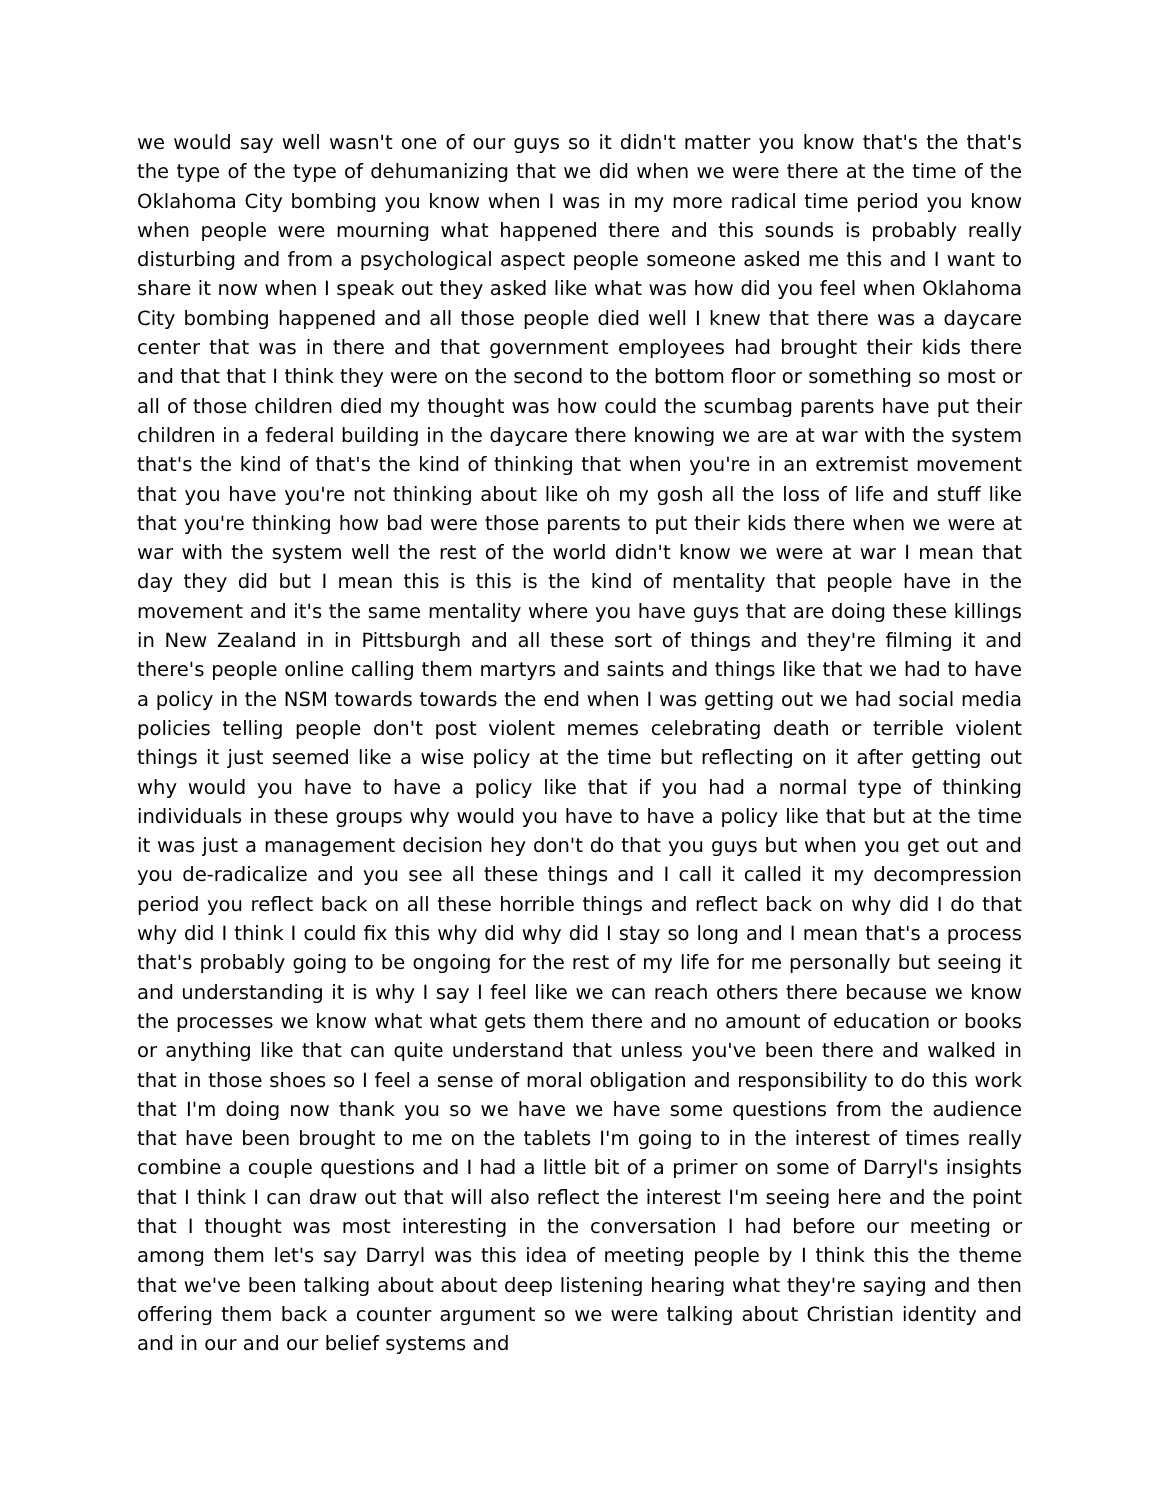we would say well wasn't one of our guys so it didn't matter you know that's the that's the type of the type of dehumanizing that we did when we were there at the time of the Oklahoma City bombing you know when I was in my more radical time period you know when people were mourning what happened there and this sounds is probably really disturbing and from a psychological aspect people someone asked me this and I want to share it now when I speak out they asked like what was how did you feel when Oklahoma City bombing happened and all those people died well I knew that there was a daycare center that was in there and that government employees had brought their kids there and that that I think they were on the second to the bottom floor or something so most or all of those children died my thought was how could the scumbag parents have put their children in a federal building in the daycare there knowing we are at war with the system that's the kind of that's the kind of thinking that when you're in an extremist movement that you have you're not thinking about like oh my gosh all the loss of life and stuff like that you're thinking how bad were those parents to put their kids there when we were at war with the system well the rest of the world didn't know we were at war I mean that day they did but I mean this is this is the kind of mentality that people have in the movement and it's the same mentality where you have guys that are doing these killings in New Zealand in in Pittsburgh and all these sort of things and they're filming it and there's people online calling them martyrs and saints and things like that we had to have a policy in the NSM towards towards the end when I was getting out we had social media policies telling people don't post violent memes celebrating death or terrible violent things it just seemed like a wise policy at the time but reflecting on it after getting out why would you have to have a policy like that if you had a normal type of thinking individuals in these groups why would you have to have a policy like that but at the time it was just a management decision hey don't do that you guys but when you get out and you de-radicalize and you see all these things and I call it called it my decompression period you reflect back on all these horrible things and reflect back on why did I do that why did I think I could fix this why did why did I stay so long and I mean that's a process that's probably going to be ongoing for the rest of my life for me personally but seeing it and understanding it is why I say I feel like we can reach others there because we know the processes we know what what gets them there and no amount of education or books or anything like that can quite understand that unless you've been there and walked in that in those shoes so I feel a sense of moral obligation and responsibility to do this work that I'm doing now thank you so we have we have some questions from the audience that have been brought to me on the tablets I'm going to in the interest of times really combine a couple questions and I had a little bit of a primer on some of Darryl's insights that I think I can draw out that will also reflect the interest I'm seeing here and the point that I thought was most interesting in the conversation I had before our meeting or among them let's say Darryl was this idea of meeting people by I think this the theme that we've been talking about about deep listening hearing what they're saying and then offering them back a counter argument so we were talking about Christian identity and and in our and our belief systems and